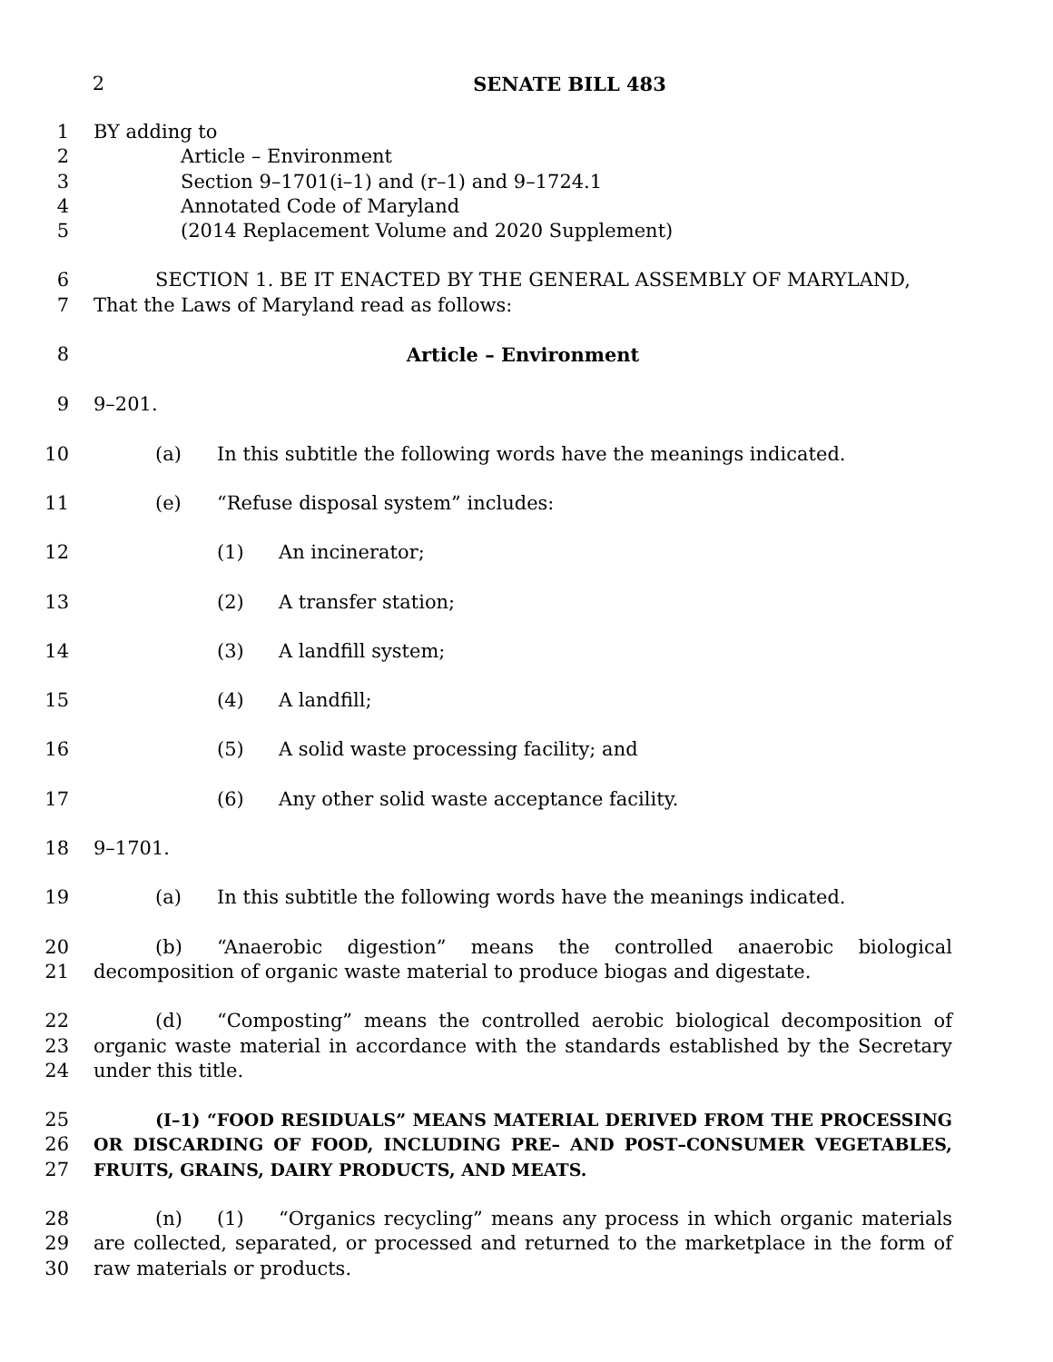2 SENATE BILL 483
1 BY adding to
2 Article – Environment
3 Section 9–1701(i–1) and (r–1) and 9–1724.1
4 Annotated Code of Maryland
5 (2014 Replacement Volume and 2020 Supplement)
6 SECTION 1. BE IT ENACTED BY THE GENERAL ASSEMBLY OF MARYLAND,
7 That the Laws of Maryland read as follows:
8 Article – Environment
9 9–201.
10 (a) In this subtitle the following words have the meanings indicated.
11 (e) “Refuse disposal system” includes:
12 (1) An incinerator;
13 (2) A transfer station;
14 (3) A landfill system;
15 (4) A landfill;
16 (5) A solid waste processing facility; and
17 (6) Any other solid waste acceptance facility.
18 9–1701.
19 (a) In this subtitle the following words have the meanings indicated.
20
21 (b) “Anaerobic digestion” means the controlled anaerobic biological decomposition of organic waste material to produce biogas and digestate.
22
23
24 (d) “Composting” means the controlled aerobic biological decomposition of organic waste material in accordance with the standards established by the Secretary under this title.
25
26
27 (I–1) “FOOD RESIDUALS” MEANS MATERIAL DERIVED FROM THE PROCESSING OR DISCARDING OF FOOD, INCLUDING PRE– AND POST–CONSUMER VEGETABLES, FRUITS, GRAINS, DAIRY PRODUCTS, AND MEATS.
28
29
30 (n) (1) “Organics recycling” means any process in which organic materials are collected, separated, or processed and returned to the marketplace in the form of raw materials or products.